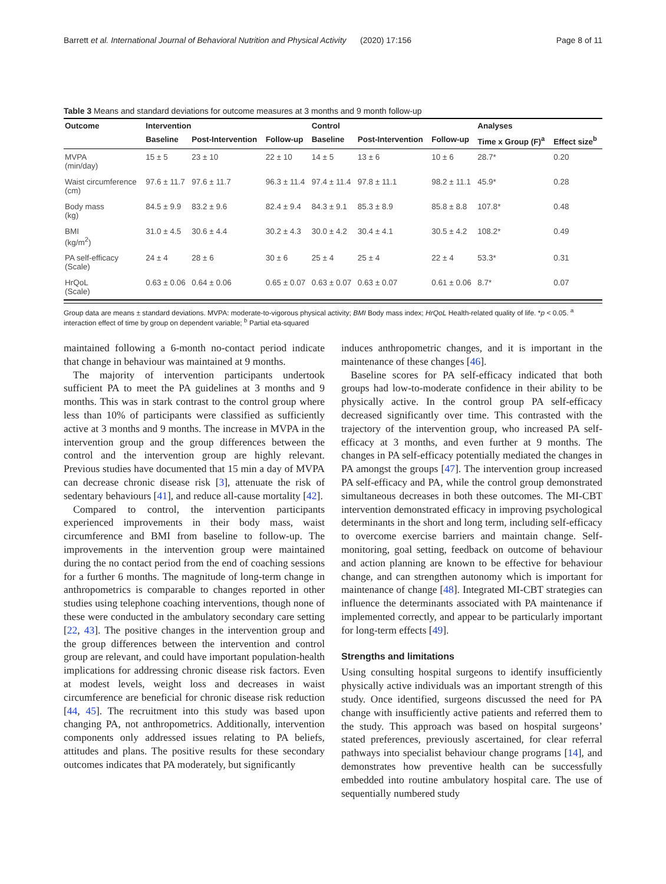Barrett et al. International Journal of Behavioral Nutrition and Physical Activity (2020) 17:156 Page 8 of 11
Table 3 Means and standard deviations for outcome measures at 3 months and 9 month follow-up
| Outcome | Intervention | | | Control | | | Analyses | |
| --- | --- | --- | --- | --- | --- | --- | --- | --- |
| | Baseline | Post-Intervention | Follow-up | Baseline | Post-Intervention | Follow-up | Time x Group (F)<sup>a</sup> | Effect size<sup>b</sup> |
| MVPA (min/day) | 15 ± 5 | 23 ± 10 | 22 ± 10 | 14 ± 5 | 13 ± 6 | 10 ± 6 | 28.7* | 0.20 |
| Waist circumference (cm) | 97.6 ± 11.7 | 97.6 ± 11.7 | 96.3 ± 11.4 | 97.4 ± 11.4 | 97.8 ± 11.1 | 98.2 ± 11.1 | 45.9* | 0.28 |
| Body mass (kg) | 84.5 ± 9.9 | 83.2 ± 9.6 | 82.4 ± 9.4 | 84.3 ± 9.1 | 85.3 ± 8.9 | 85.8 ± 8.8 | 107.8* | 0.48 |
| BMI (kg/m<sup>2</sup>) | 31.0 ± 4.5 | 30.6 ± 4.4 | 30.2 ± 4.3 | 30.0 ± 4.2 | 30.4 ± 4.1 | 30.5 ± 4.2 | 108.2* | 0.49 |
| PA self-efficacy (Scale) | 24 ± 4 | 28 ± 6 | 30 ± 6 | 25 ± 4 | 25 ± 4 | 22 ± 4 | 53.3* | 0.31 |
| HrQoL (Scale) | 0.63 ± 0.06 | 0.64 ± 0.06 | 0.65 ± 0.07 | 0.63 ± 0.07 | 0.63 ± 0.07 | 0.61 ± 0.06 | 8.7* | 0.07 |
Group data are means ± standard deviations. MVPA: moderate-to-vigorous physical activity; BMI Body mass index; HrQoL Health-related quality of life. *p < 0.05. <sup>a</sup> interaction effect of time by group on dependent variable; <sup>b</sup> Partial eta-squared
maintained following a 6-month no-contact period indicate that change in behaviour was maintained at 9 months.
The majority of intervention participants undertook sufficient PA to meet the PA guidelines at 3 months and 9 months. This was in stark contrast to the control group where less than 10% of participants were classified as sufficiently active at 3 months and 9 months. The increase in MVPA in the intervention group and the group differences between the control and the intervention group are highly relevant. Previous studies have documented that 15 min a day of MVPA can decrease chronic disease risk [3], attenuate the risk of sedentary behaviours [41], and reduce all-cause mortality [42].
Compared to control, the intervention participants experienced improvements in their body mass, waist circumference and BMI from baseline to follow-up. The improvements in the intervention group were maintained during the no contact period from the end of coaching sessions for a further 6 months. The magnitude of long-term change in anthropometrics is comparable to changes reported in other studies using telephone coaching interventions, though none of these were conducted in the ambulatory secondary care setting [22, 43]. The positive changes in the intervention group and the group differences between the intervention and control group are relevant, and could have important population-health implications for addressing chronic disease risk factors. Even at modest levels, weight loss and decreases in waist circumference are beneficial for chronic disease risk reduction [44, 45]. The recruitment into this study was based upon changing PA, not anthropometrics. Additionally, intervention components only addressed issues relating to PA beliefs, attitudes and plans. The positive results for these secondary outcomes indicates that PA moderately, but significantly
induces anthropometric changes, and it is important in the maintenance of these changes [46].
Baseline scores for PA self-efficacy indicated that both groups had low-to-moderate confidence in their ability to be physically active. In the control group PA self-efficacy decreased significantly over time. This contrasted with the trajectory of the intervention group, who increased PA self-efficacy at 3 months, and even further at 9 months. The changes in PA self-efficacy potentially mediated the changes in PA amongst the groups [47]. The intervention group increased PA self-efficacy and PA, while the control group demonstrated simultaneous decreases in both these outcomes. The MI-CBT intervention demonstrated efficacy in improving psychological determinants in the short and long term, including self-efficacy to overcome exercise barriers and maintain change. Self-monitoring, goal setting, feedback on outcome of behaviour and action planning are known to be effective for behaviour change, and can strengthen autonomy which is important for maintenance of change [48]. Integrated MI-CBT strategies can influence the determinants associated with PA maintenance if implemented correctly, and appear to be particularly important for long-term effects [49].
Strengths and limitations
Using consulting hospital surgeons to identify insufficiently physically active individuals was an important strength of this study. Once identified, surgeons discussed the need for PA change with insufficiently active patients and referred them to the study. This approach was based on hospital surgeons’ stated preferences, previously ascertained, for clear referral pathways into specialist behaviour change programs [14], and demonstrates how preventive health can be successfully embedded into routine ambulatory hospital care. The use of sequentially numbered study